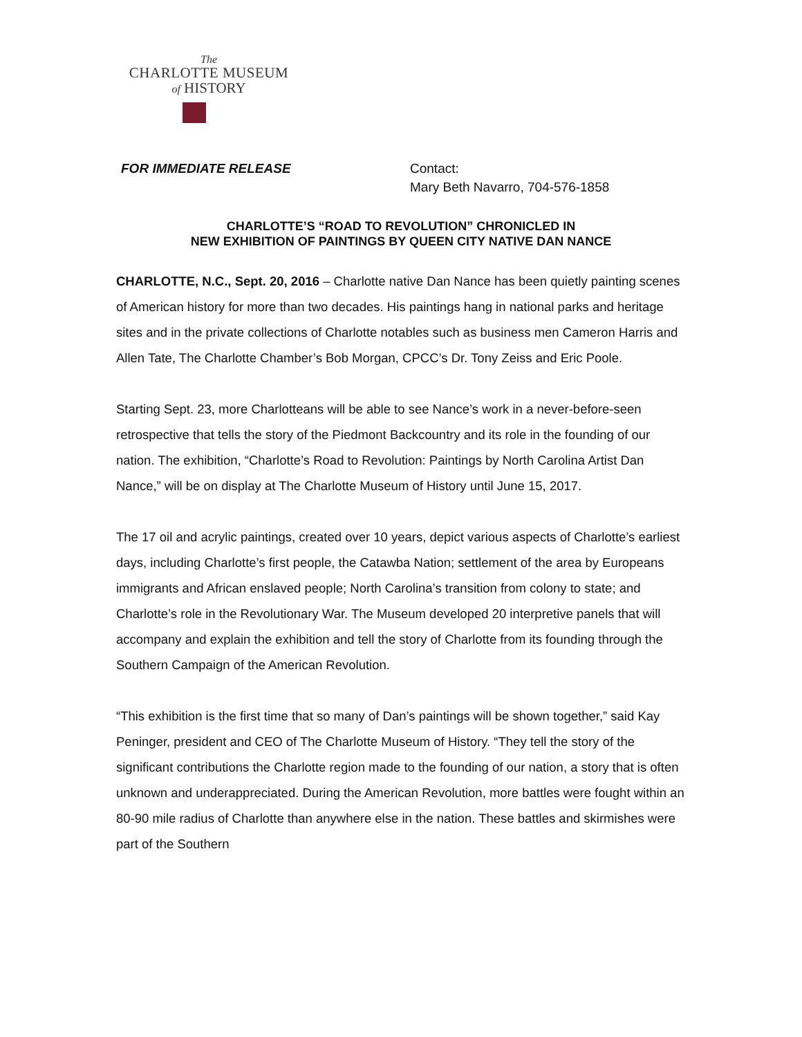The
CHARLOTTE MUSEUM
of HISTORY
FOR IMMEDIATE RELEASE Contact:
Mary Beth Navarro, 704-576-1858
CHARLOTTE’S “ROAD TO REVOLUTION” CHRONICLED IN
NEW EXHIBITION OF PAINTINGS BY QUEEN CITY NATIVE DAN NANCE
CHARLOTTE, N.C., Sept. 20, 2016 – Charlotte native Dan Nance has been quietly painting scenes of American history for more than two decades. His paintings hang in national parks and heritage sites and in the private collections of Charlotte notables such as business men Cameron Harris and Allen Tate, The Charlotte Chamber’s Bob Morgan, CPCC’s Dr. Tony Zeiss and Eric Poole.
Starting Sept. 23, more Charlotteans will be able to see Nance’s work in a never-before-seen retrospective that tells the story of the Piedmont Backcountry and its role in the founding of our nation. The exhibition, “Charlotte’s Road to Revolution: Paintings by North Carolina Artist Dan Nance,” will be on display at The Charlotte Museum of History until June 15, 2017.
The 17 oil and acrylic paintings, created over 10 years, depict various aspects of Charlotte’s earliest days, including Charlotte’s first people, the Catawba Nation; settlement of the area by Europeans immigrants and African enslaved people; North Carolina’s transition from colony to state; and Charlotte’s role in the Revolutionary War. The Museum developed 20 interpretive panels that will accompany and explain the exhibition and tell the story of Charlotte from its founding through the Southern Campaign of the American Revolution.
“This exhibition is the first time that so many of Dan’s paintings will be shown together,” said Kay Peninger, president and CEO of The Charlotte Museum of History. “They tell the story of the significant contributions the Charlotte region made to the founding of our nation, a story that is often unknown and underappreciated. During the American Revolution, more battles were fought within an 80-90 mile radius of Charlotte than anywhere else in the nation. These battles and skirmishes were part of the Southern